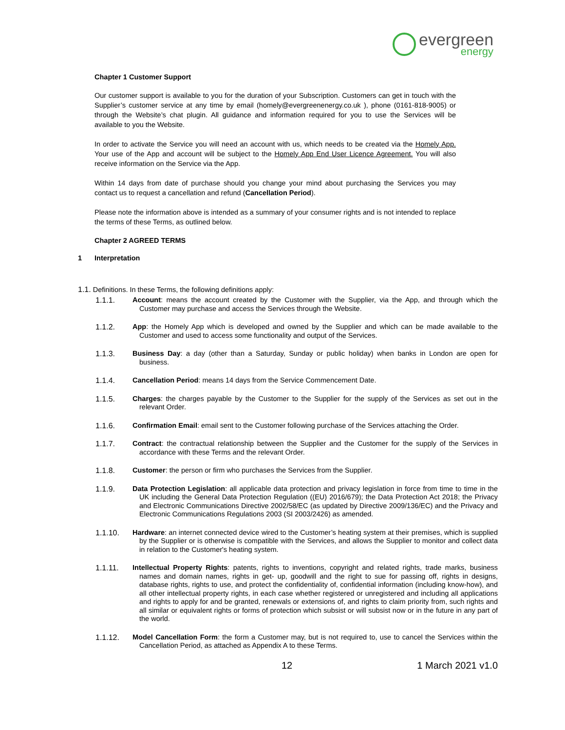evergreen
energy
Chapter 1 Customer Support
Our customer support is available to you for the duration of your Subscription. Customers can get in touch with the Supplier’s customer service at any time by email (homely@evergreenenergy.co.uk ), phone (0161-818-9005) or through the Website’s chat plugin. All guidance and information required for you to use the Services will be available to you the Website.
In order to activate the Service you will need an account with us, which needs to be created via the Homely App. Your use of the App and account will be subject to the Homely App End User Licence Agreement. You will also receive information on the Service via the App.
Within 14 days from date of purchase should you change your mind about purchasing the Services you may contact us to request a cancellation and refund (Cancellation Period).
Please note the information above is intended as a summary of your consumer rights and is not intended to replace the terms of these Terms, as outlined below.
Chapter 2 AGREED TERMS
1 Interpretation
1.1. Definitions. In these Terms, the following definitions apply:
1.1.1. Account: means the account created by the Customer with the Supplier, via the App, and through which the Customer may purchase and access the Services through the Website.
1.1.2. App: the Homely App which is developed and owned by the Supplier and which can be made available to the Customer and used to access some functionality and output of the Services.
1.1.3. Business Day: a day (other than a Saturday, Sunday or public holiday) when banks in London are open for business.
1.1.4. Cancellation Period: means 14 days from the Service Commencement Date.
1.1.5. Charges: the charges payable by the Customer to the Supplier for the supply of the Services as set out in the relevant Order.
1.1.6. Confirmation Email: email sent to the Customer following purchase of the Services attaching the Order.
1.1.7. Contract: the contractual relationship between the Supplier and the Customer for the supply of the Services in accordance with these Terms and the relevant Order.
1.1.8. Customer: the person or firm who purchases the Services from the Supplier.
1.1.9. Data Protection Legislation: all applicable data protection and privacy legislation in force from time to time in the UK including the General Data Protection Regulation ((EU) 2016/679); the Data Protection Act 2018; the Privacy and Electronic Communications Directive 2002/58/EC (as updated by Directive 2009/136/EC) and the Privacy and Electronic Communications Regulations 2003 (SI 2003/2426) as amended.
1.1.10. Hardware: an internet connected device wired to the Customer’s heating system at their premises, which is supplied by the Supplier or is otherwise is compatible with the Services, and allows the Supplier to monitor and collect data in relation to the Customer's heating system.
1.1.11. Intellectual Property Rights: patents, rights to inventions, copyright and related rights, trade marks, business names and domain names, rights in get- up, goodwill and the right to sue for passing off, rights in designs, database rights, rights to use, and protect the confidentiality of, confidential information (including know-how), and all other intellectual property rights, in each case whether registered or unregistered and including all applications and rights to apply for and be granted, renewals or extensions of, and rights to claim priority from, such rights and all similar or equivalent rights or forms of protection which subsist or will subsist now or in the future in any part of the world.
1.1.12. Model Cancellation Form: the form a Customer may, but is not required to, use to cancel the Services within the Cancellation Period, as attached as Appendix A to these Terms.
12 1 March 2021 v1.0